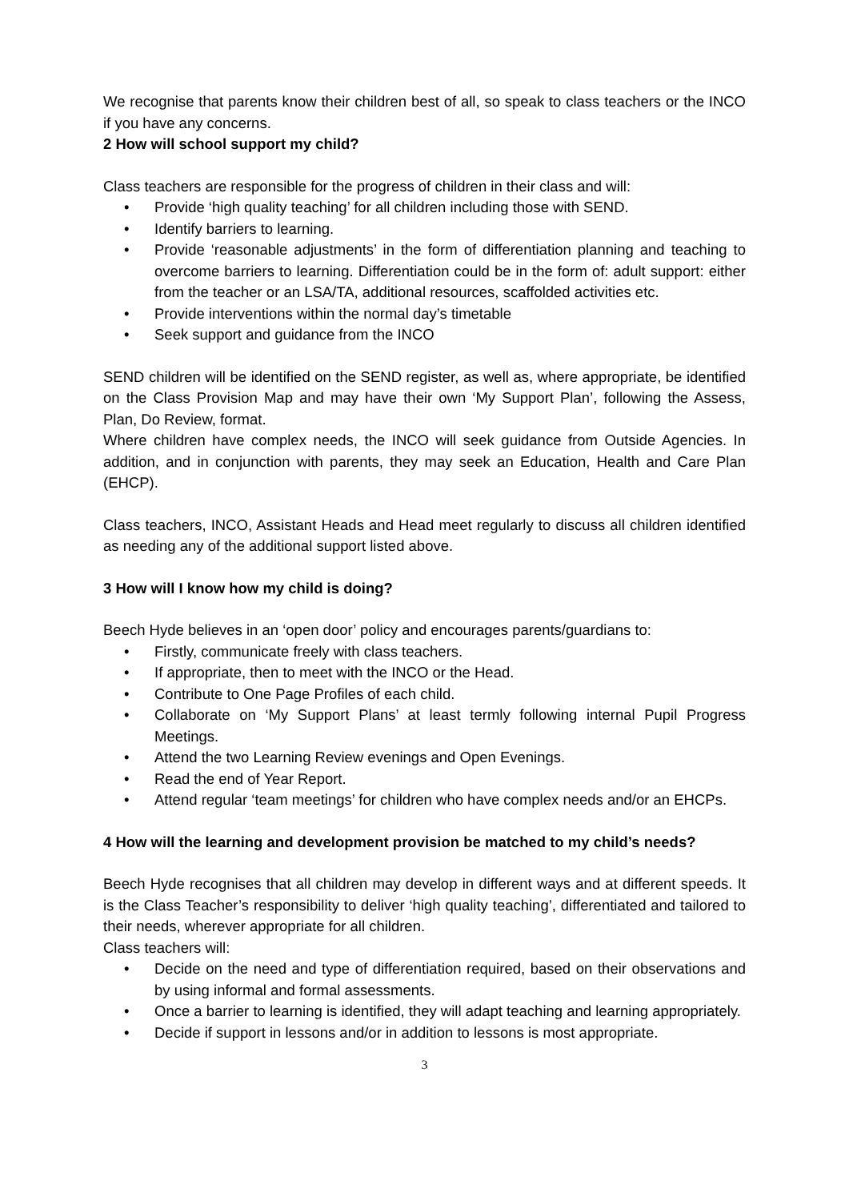We recognise that parents know their children best of all, so speak to class teachers or the INCO if you have any concerns.
2 How will school support my child?
Class teachers are responsible for the progress of children in their class and will:
• Provide ‘high quality teaching’ for all children including those with SEND.
• Identify barriers to learning.
• Provide ‘reasonable adjustments’ in the form of differentiation planning and teaching to overcome barriers to learning. Differentiation could be in the form of: adult support: either from the teacher or an LSA/TA, additional resources, scaffolded activities etc.
• Provide interventions within the normal day’s timetable
• Seek support and guidance from the INCO
SEND children will be identified on the SEND register, as well as, where appropriate, be identified on the Class Provision Map and may have their own ‘My Support Plan’, following the Assess, Plan, Do Review, format.
Where children have complex needs, the INCO will seek guidance from Outside Agencies. In addition, and in conjunction with parents, they may seek an Education, Health and Care Plan (EHCP).
Class teachers, INCO, Assistant Heads and Head meet regularly to discuss all children identified as needing any of the additional support listed above.
3 How will I know how my child is doing?
Beech Hyde believes in an ‘open door’ policy and encourages parents/guardians to:
• Firstly, communicate freely with class teachers.
• If appropriate, then to meet with the INCO or the Head.
• Contribute to One Page Profiles of each child.
• Collaborate on ‘My Support Plans’ at least termly following internal Pupil Progress Meetings.
• Attend the two Learning Review evenings and Open Evenings.
• Read the end of Year Report.
• Attend regular ‘team meetings’ for children who have complex needs and/or an EHCPs.
4 How will the learning and development provision be matched to my child’s needs?
Beech Hyde recognises that all children may develop in different ways and at different speeds. It is the Class Teacher’s responsibility to deliver ‘high quality teaching’, differentiated and tailored to their needs, wherever appropriate for all children.
Class teachers will:
• Decide on the need and type of differentiation required, based on their observations and by using informal and formal assessments.
• Once a barrier to learning is identified, they will adapt teaching and learning appropriately.
• Decide if support in lessons and/or in addition to lessons is most appropriate.
3